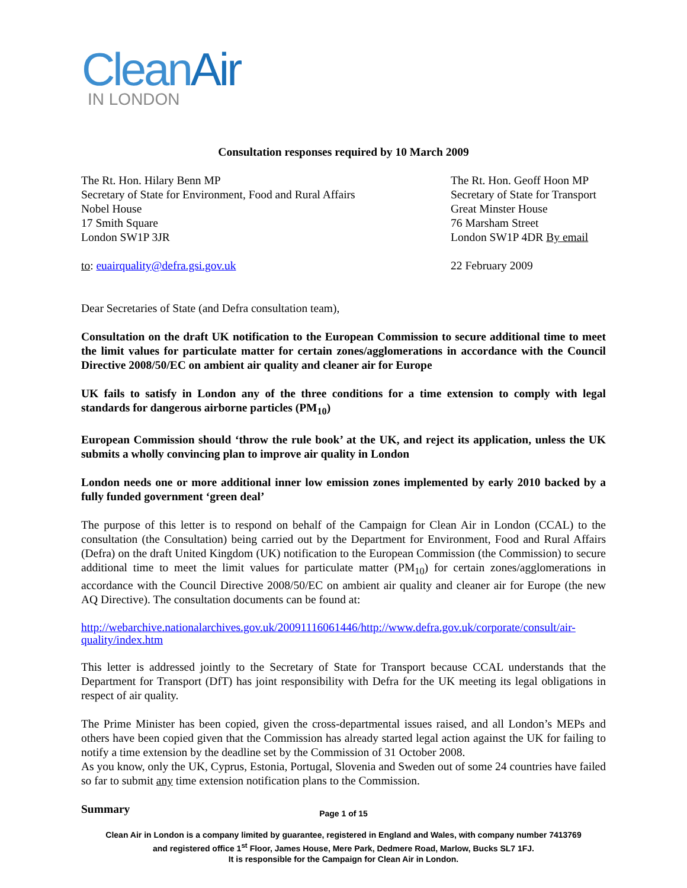CleanAir
IN LONDON
Consultation responses required by 10 March 2009
The Rt. Hon. Hilary Benn MP
Secretary of State for Environment, Food and Rural Affairs
Nobel House
17 Smith Square
London SW1P 3JR
to: euairquality@defra.gsi.gov.uk
The Rt. Hon. Geoff Hoon MP
Secretary of State for Transport
Great Minster House
76 Marsham Street
London SW1P 4DR By email
22 February 2009
Dear Secretaries of State (and Defra consultation team),
Consultation on the draft UK notification to the European Commission to secure additional time to meet the limit values for particulate matter for certain zones/agglomerations in accordance with the Council Directive 2008/50/EC on ambient air quality and cleaner air for Europe
UK fails to satisfy in London any of the three conditions for a time extension to comply with legal standards for dangerous airborne particles (PM<sub>10</sub>)
European Commission should ‘throw the rule book’ at the UK, and reject its application, unless the UK submits a wholly convincing plan to improve air quality in London
London needs one or more additional inner low emission zones implemented by early 2010 backed by a fully funded government ‘green deal’
The purpose of this letter is to respond on behalf of the Campaign for Clean Air in London (CCAL) to the consultation (the Consultation) being carried out by the Department for Environment, Food and Rural Affairs (Defra) on the draft United Kingdom (UK) notification to the European Commission (the Commission) to secure additional time to meet the limit values for particulate matter (PM<sub>10</sub>) for certain zones/agglomerations in accordance with the Council Directive 2008/50/EC on ambient air quality and cleaner air for Europe (the new AQ Directive). The consultation documents can be found at:
http://webarchive.nationalarchives.gov.uk/20091116061446/http://www.defra.gov.uk/corporate/consult/air-quality/index.htm
This letter is addressed jointly to the Secretary of State for Transport because CCAL understands that the Department for Transport (DfT) has joint responsibility with Defra for the UK meeting its legal obligations in respect of air quality.
The Prime Minister has been copied, given the cross-departmental issues raised, and all London’s MEPs and others have been copied given that the Commission has already started legal action against the UK for failing to notify a time extension by the deadline set by the Commission of 31 October 2008.
As you know, only the UK, Cyprus, Estonia, Portugal, Slovenia and Sweden out of some 24 countries have failed so far to submit any time extension notification plans to the Commission.
Summary
Page 1 of 15
Clean Air in London is a company limited by guarantee, registered in England and Wales, with company number 7413769
and registered office 1<sup>st</sup> Floor, James House, Mere Park, Dedmere Road, Marlow, Bucks SL7 1FJ.
It is responsible for the Campaign for Clean Air in London.